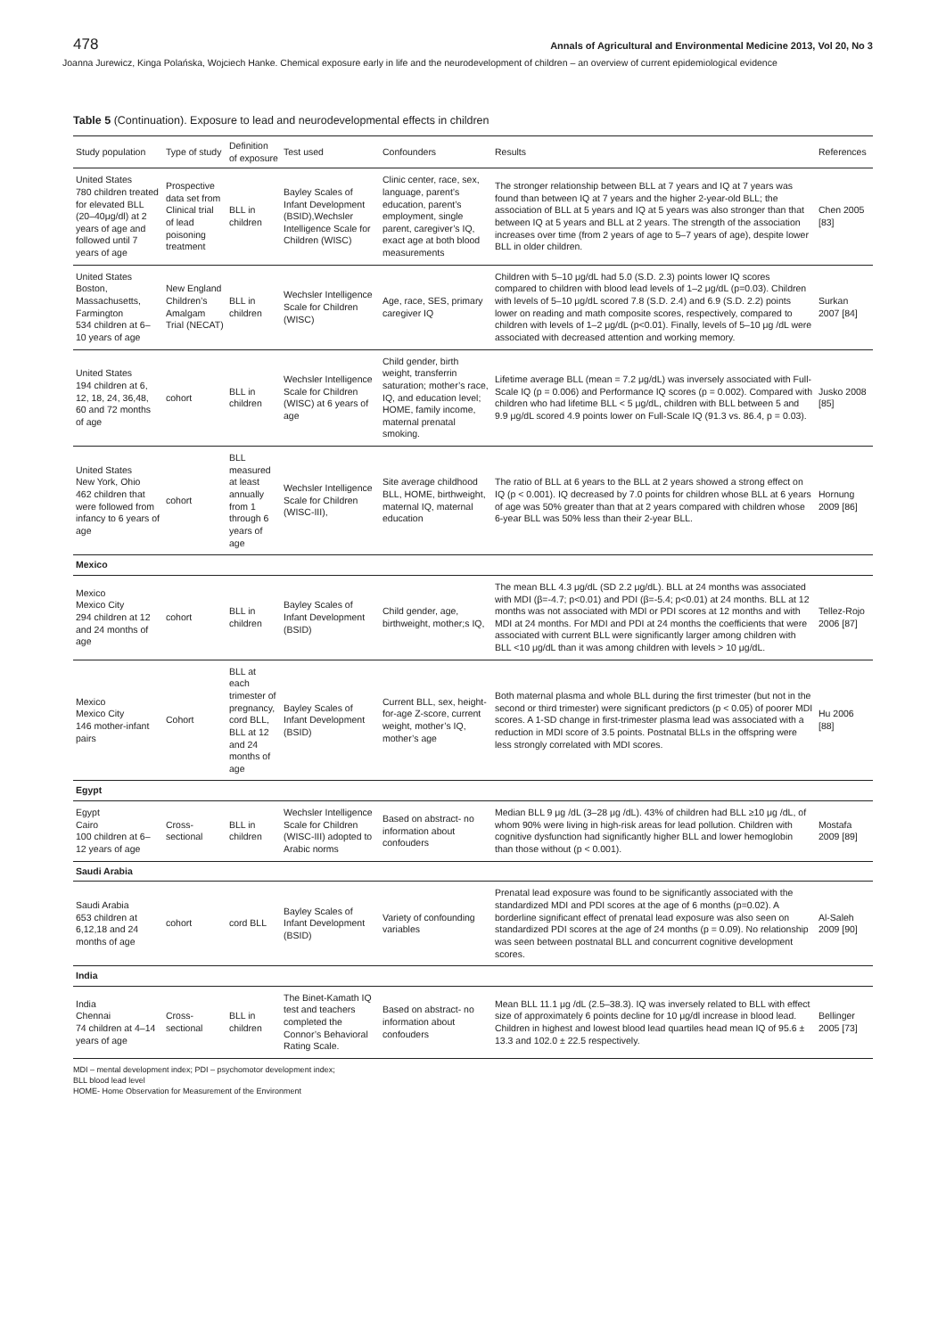478 Annals of Agricultural and Environmental Medicine 2013, Vol 20, No 3
Joanna Jurewicz, Kinga Polańska, Wojciech Hanke. Chemical exposure early in life and the neurodevelopment of children – an overview of current epidemiological evidence
Table 5 (Continuation). Exposure to lead and neurodevelopmental effects in children
| Study population | Type of study | Definition of exposure | Test used | Confounders | Results | References |
| --- | --- | --- | --- | --- | --- | --- |
| United States 780 children treated for elevated BLL (20–40μg/dl) at 2 years of age and followed until 7 years of age | Prospective data set from Clinical trial of lead poisoning treatment | BLL in children | Bayley Scales of Infant Development (BSID),Wechsler Intelligence Scale for Children (WISC) | Clinic center, race, sex, language, parent’s education, parent’s employment, single parent, caregiver’s IQ, exact age at both blood measurements | The stronger relationship between BLL at 7 years and IQ at 7 years was found than between IQ at 7 years and the higher 2-year-old BLL; the association of BLL at 5 years and IQ at 5 years was also stronger than that between IQ at 5 years and BLL at 2 years. The strength of the association increases over time (from 2 years of age to 5–7 years of age), despite lower BLL in older children. | Chen 2005 [83] |
| United States Boston, Massachusetts, Farmington 534 children at 6–10 years of age | New England Children’s Amalgam Trial (NECAT) | BLL in children | Wechsler Intelligence Scale for Children (WISC) | Age, race, SES, primary caregiver IQ | Children with 5–10 μg/dL had 5.0 (S.D. 2.3) points lower IQ scores compared to children with blood lead levels of 1–2 μg/dL (p=0.03). Children with levels of 5–10 μg/dL scored 7.8 (S.D. 2.4) and 6.9 (S.D. 2.2) points lower on reading and math composite scores, respectively, compared to children with levels of 1–2 μg/dL (p<0.01). Finally, levels of 5–10 μg /dL were associated with decreased attention and working memory. | Surkan 2007 [84] |
| United States 194 children at 6, 12, 18, 24, 36,48, 60 and 72 months of age | cohort | BLL in children | Wechsler Intelligence Scale for Children (WISC) at 6 years of age | Child gender, birth weight, transferrin saturation; mother’s race, IQ, and education level; HOME, family income, maternal prenatal smoking. | Lifetime average BLL (mean = 7.2 μg/dL) was inversely associated with Full-Scale IQ (p = 0.006) and Performance IQ scores (p = 0.002). Compared with children who had lifetime BLL < 5 μg/dL, children with BLL between 5 and 9.9 μg/dL scored 4.9 points lower on Full-Scale IQ (91.3 vs. 86.4, p = 0.03). | Jusko 2008 [85] |
| United States New York, Ohio 462 children that were followed from infancy to 6 years of age | cohort | BLL measured at least annually from 1 through 6 years of age | Wechsler Intelligence Scale for Children (WISC-III), | Site average childhood BLL, HOME, birthweight, maternal IQ, maternal education | The ratio of BLL at 6 years to the BLL at 2 years showed a strong effect on IQ (p < 0.001). IQ decreased by 7.0 points for children whose BLL at 6 years of age was 50% greater than that at 2 years compared with children whose 6-year BLL was 50% less than their 2-year BLL. | Hornung 2009 [86] |
| Mexico | | | | | | |
| Mexico Mexico City 294 children at 12 and 24 months of age | cohort | BLL in children | Bayley Scales of Infant Development (BSID) | Child gender, age, birthweight, mother;s IQ, | The mean BLL 4.3 μg/dL (SD 2.2 μg/dL). BLL at 24 months was associated with MDI (β=-4.7; p<0.01) and PDI (β=-5.4; p<0.01) at 24 months. BLL at 12 months was not associated with MDI or PDI scores at 12 months and with MDI at 24 months. For MDI and PDI at 24 months the coefficients that were associated with current BLL were significantly larger among children with BLL <10 μg/dL than it was among children with levels > 10 μg/dL. | Tellez-Rojo 2006 [87] |
| Mexico Mexico City 146 mother-infant pairs | Cohort | BLL at each trimester of pregnancy, cord BLL, BLL at 12 and 24 months of age | Bayley Scales of Infant Development (BSID) | Current BLL, sex, height-for-age Z-score, current weight, mother’s IQ, mother’s age | Both maternal plasma and whole BLL during the first trimester (but not in the second or third trimester) were significant predictors (p < 0.05) of poorer MDI scores. A 1-SD change in first-trimester plasma lead was associated with a reduction in MDI score of 3.5 points. Postnatal BLLs in the offspring were less strongly correlated with MDI scores. | Hu 2006 [88] |
| Egypt | | | | | | |
| Egypt Cairo 100 children at 6–12 years of age | Cross-sectional | BLL in children | Wechsler Intelligence Scale for Children (WISC-III) adopted to Arabic norms | Based on abstract- no information about confouders | Median BLL 9 μg /dL (3–28 μg /dL). 43% of children had BLL ≥10 μg /dL, of whom 90% were living in high-risk areas for lead pollution. Children with cognitive dysfunction had significantly higher BLL and lower hemoglobin than those without (p < 0.001). | Mostafa 2009 [89] |
| Saudi Arabia | | | | | | |
| Saudi Arabia 653 children at 6,12,18 and 24 months of age | cohort | cord BLL | Bayley Scales of Infant Development (BSID) | Variety of confounding variables | Prenatal lead exposure was found to be significantly associated with the standardized MDI and PDI scores at the age of 6 months (p=0.02). A borderline significant effect of prenatal lead exposure was also seen on standardized PDI scores at the age of 24 months (p = 0.09). No relationship was seen between postnatal BLL and concurrent cognitive development scores. | Al-Saleh 2009 [90] |
| India | | | | | | |
| India Chennai 74 children at 4–14 years of age | Cross-sectional | BLL in children | The Binet-Kamath IQ test and teachers completed the Connor’s Behavioral Rating Scale. | Based on abstract- no information about confouders | Mean BLL 11.1 μg /dL (2.5–38.3). IQ was inversely related to BLL with effect size of approximately 6 points decline for 10 μg/dl increase in blood lead. Children in highest and lowest blood lead quartiles head mean IQ of 95.6 ± 13.3 and 102.0 ± 22.5 respectively. | Bellinger 2005 [73] |
MDI – mental development index; PDI – psychomotor development index;
BLL blood lead level
HOME- Home Observation for Measurement of the Environment